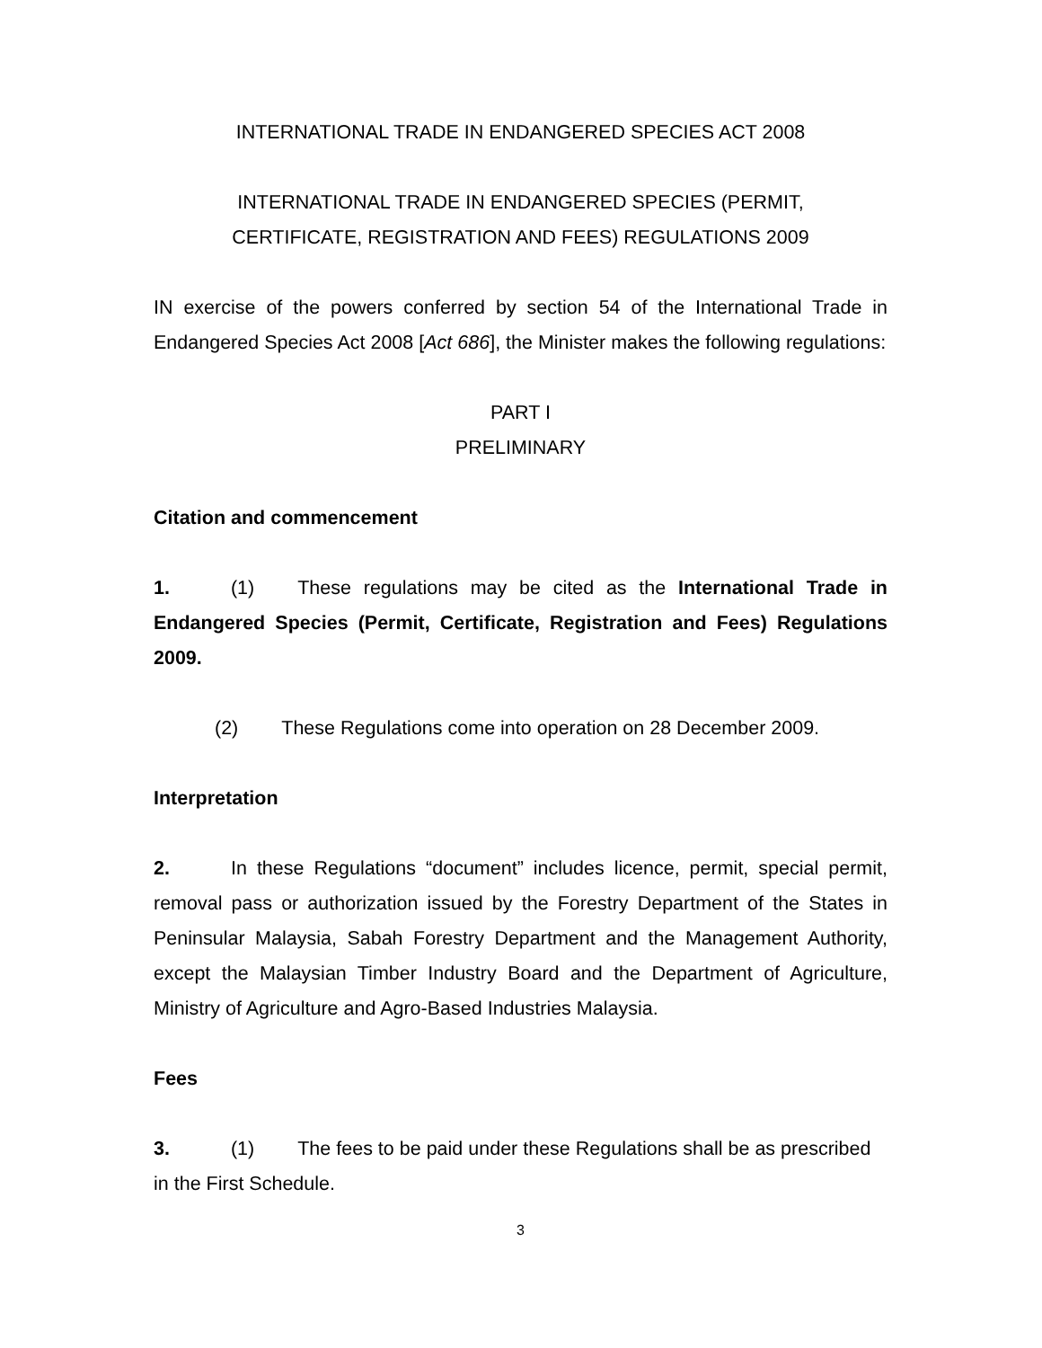INTERNATIONAL TRADE IN ENDANGERED SPECIES ACT 2008
INTERNATIONAL TRADE IN ENDANGERED SPECIES (PERMIT,
CERTIFICATE, REGISTRATION AND FEES) REGULATIONS 2009
IN exercise of the powers conferred by section 54 of the International Trade in Endangered Species Act 2008 [Act 686], the Minister makes the following regulations:
PART I
PRELIMINARY
Citation and commencement
1. (1) These regulations may be cited as the International Trade in Endangered Species (Permit, Certificate, Registration and Fees) Regulations 2009.
(2) These Regulations come into operation on 28 December 2009.
Interpretation
2. In these Regulations “document” includes licence, permit, special permit, removal pass or authorization issued by the Forestry Department of the States in Peninsular Malaysia, Sabah Forestry Department and the Management Authority, except the Malaysian Timber Industry Board and the Department of Agriculture, Ministry of Agriculture and Agro-Based Industries Malaysia.
Fees
3. (1) The fees to be paid under these Regulations shall be as prescribed in the First Schedule.
3